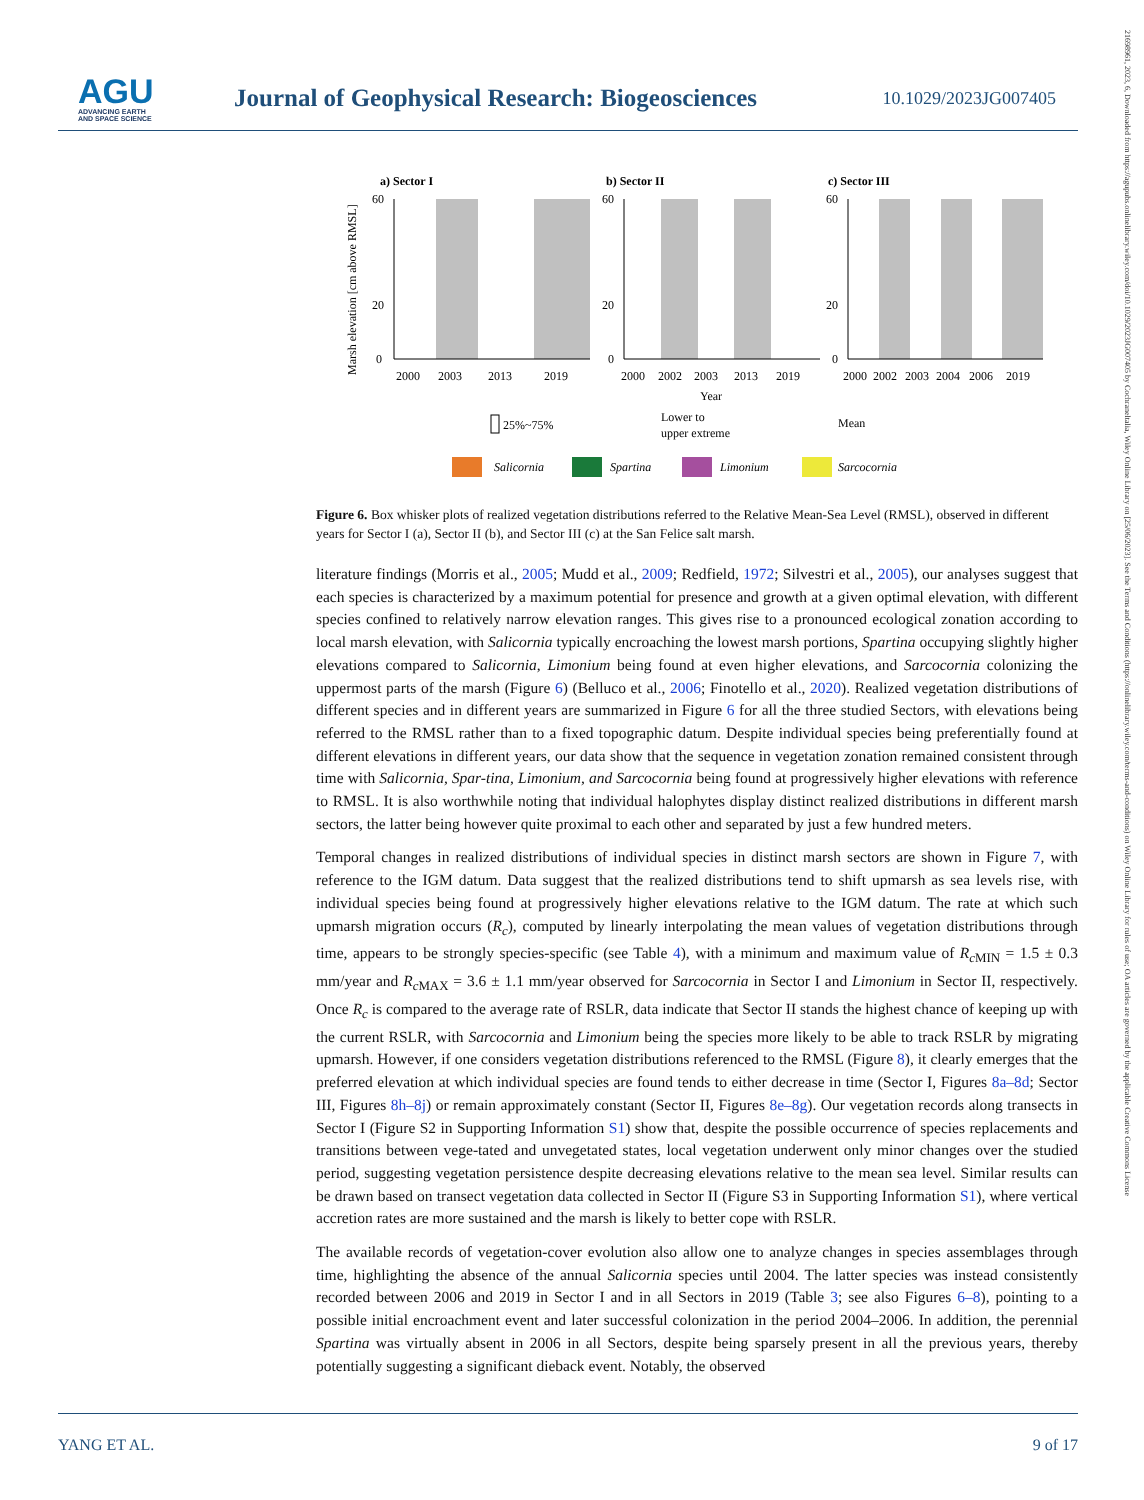AGU
ADVANCING EARTH
AND SPACE SCIENCE
Journal of Geophysical Research: Biogeosciences
10.1029/2023JG007405
21698961, 2023, 6, Downloaded from https://agupubs.onlinelibrary.wiley.com/doi/10.1029/2023JG007405 by Cochraneltalia, Wiley Online Library on [25/06/2023]. See the Terms and Conditions (https://onlinelibrary.wiley.com/terms-and-conditions) on Wiley Online Library for rules of use; OA articles are governed by the applicable Creative Commons License
Marsh elevation [cm above RMSL]
a) Sector I
b) Sector II
c) Sector III
60
20
0
60
20
0
60
20
0
2000
2003
2013
2019
2000
2002
2003
2013
2019
2000
2002
2003
2004
2006
2019
Year
25%~75%
Lower to
upper extreme
Mean
Salicornia
Spartina
Limonium
Sarcocornia
Figure 6. Box whisker plots of realized vegetation distributions referred to the Relative Mean-Sea Level (RMSL), observed in different years for Sector I (a), Sector II (b), and Sector III (c) at the San Felice salt marsh.
literature findings (Morris et al., 2005; Mudd et al., 2009; Redfield, 1972; Silvestri et al., 2005), our analyses suggest that each species is characterized by a maximum potential for presence and growth at a given optimal elevation, with different species confined to relatively narrow elevation ranges. This gives rise to a pronounced ecological zonation according to local marsh elevation, with Salicornia typically encroaching the lowest marsh portions, Spartina occupying slightly higher elevations compared to Salicornia, Limonium being found at even higher elevations, and Sarcocornia colonizing the uppermost parts of the marsh (Figure 6) (Belluco et al., 2006; Finotello et al., 2020). Realized vegetation distributions of different species and in different years are summarized in Figure 6 for all the three studied Sectors, with elevations being referred to the RMSL rather than to a fixed topographic datum. Despite individual species being preferentially found at different elevations in different years, our data show that the sequence in vegetation zonation remained consistent through time with Salicornia, Spar-tina, Limonium, and Sarcocornia being found at progressively higher elevations with reference to RMSL. It is also worthwhile noting that individual halophytes display distinct realized distributions in different marsh sectors, the latter being however quite proximal to each other and separated by just a few hundred meters.
Temporal changes in realized distributions of individual species in distinct marsh sectors are shown in Figure 7, with reference to the IGM datum. Data suggest that the realized distributions tend to shift upmarsh as sea levels rise, with individual species being found at progressively higher elevations relative to the IGM datum. The rate at which such upmarsh migration occurs (R<sub>c</sub>), computed by linearly interpolating the mean values of vegetation distributions through time, appears to be strongly species-specific (see Table 4), with a minimum and maximum value of R<sub>c</sub><sub>MIN</sub> = 1.5 ± 0.3 mm/year and R<sub>c</sub><sub>MAX</sub> = 3.6 ± 1.1 mm/year observed for Sarcocornia in Sector I and Limonium in Sector II, respectively. Once R<sub>c</sub> is compared to the average rate of RSLR, data indicate that Sector II stands the highest chance of keeping up with the current RSLR, with Sarcocornia and Limonium being the species more likely to be able to track RSLR by migrating upmarsh. However, if one considers vegetation distributions referenced to the RMSL (Figure 8), it clearly emerges that the preferred elevation at which individual species are found tends to either decrease in time (Sector I, Figures 8a–8d; Sector III, Figures 8h–8j) or remain approximately constant (Sector II, Figures 8e–8g). Our vegetation records along transects in Sector I (Figure S2 in Supporting Information S1) show that, despite the possible occurrence of species replacements and transitions between vege-tated and unvegetated states, local vegetation underwent only minor changes over the studied period, suggesting vegetation persistence despite decreasing elevations relative to the mean sea level. Similar results can be drawn based on transect vegetation data collected in Sector II (Figure S3 in Supporting Information S1), where vertical accretion rates are more sustained and the marsh is likely to better cope with RSLR.
The available records of vegetation-cover evolution also allow one to analyze changes in species assemblages through time, highlighting the absence of the annual Salicornia species until 2004. The latter species was instead consistently recorded between 2006 and 2019 in Sector I and in all Sectors in 2019 (Table 3; see also Figures 6–8), pointing to a possible initial encroachment event and later successful colonization in the period 2004–2006. In addition, the perennial Spartina was virtually absent in 2006 in all Sectors, despite being sparsely present in all the previous years, thereby potentially suggesting a significant dieback event. Notably, the observed
YANG ET AL. 9 of 17